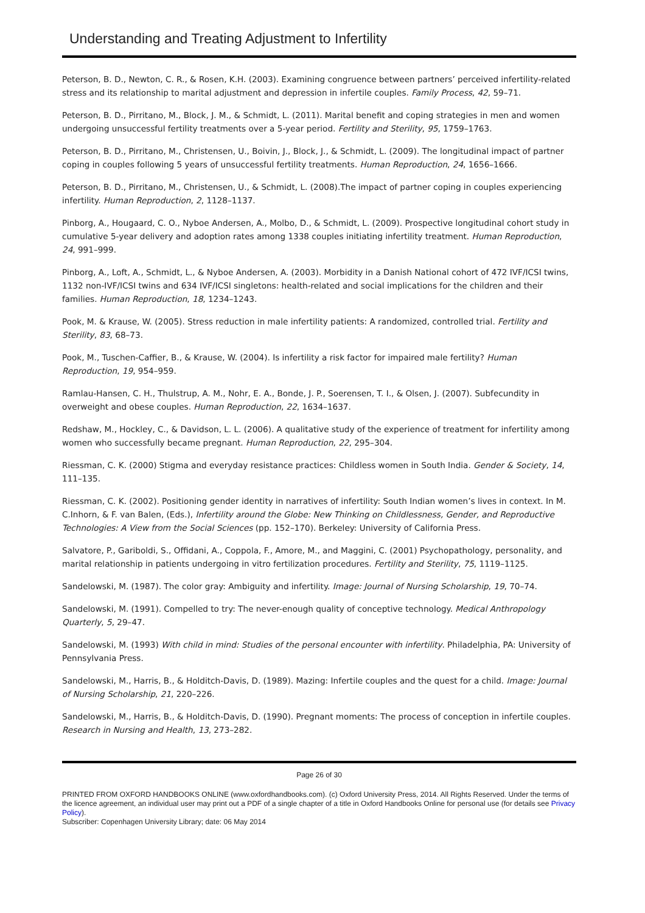Understanding and Treating Adjustment to Infertility
Peterson, B. D., Newton, C. R., & Rosen, K.H. (2003). Examining congruence between partners’ perceived infertility-related stress and its relationship to marital adjustment and depression in infertile couples. Family Process, 42, 59–71.
Peterson, B. D., Pirritano, M., Block, J. M., & Schmidt, L. (2011). Marital benefit and coping strategies in men and women undergoing unsuccessful fertility treatments over a 5-year period. Fertility and Sterility, 95, 1759–1763.
Peterson, B. D., Pirritano, M., Christensen, U., Boivin, J., Block, J., & Schmidt, L. (2009). The longitudinal impact of partner coping in couples following 5 years of unsuccessful fertility treatments. Human Reproduction, 24, 1656–1666.
Peterson, B. D., Pirritano, M., Christensen, U., & Schmidt, L. (2008).The impact of partner coping in couples experiencing infertility. Human Reproduction, 2, 1128–1137.
Pinborg, A., Hougaard, C. O., Nyboe Andersen, A., Molbo, D., & Schmidt, L. (2009). Prospective longitudinal cohort study in cumulative 5-year delivery and adoption rates among 1338 couples initiating infertility treatment. Human Reproduction, 24, 991–999.
Pinborg, A., Loft, A., Schmidt, L., & Nyboe Andersen, A. (2003). Morbidity in a Danish National cohort of 472 IVF/ICSI twins, 1132 non-IVF/ICSI twins and 634 IVF/ICSI singletons: health-related and social implications for the children and their families. Human Reproduction, 18, 1234–1243.
Pook, M. & Krause, W. (2005). Stress reduction in male infertility patients: A randomized, controlled trial. Fertility and Sterility, 83, 68–73.
Pook, M., Tuschen-Caffier, B., & Krause, W. (2004). Is infertility a risk factor for impaired male fertility? Human Reproduction, 19, 954–959.
Ramlau-Hansen, C. H., Thulstrup, A. M., Nohr, E. A., Bonde, J. P., Soerensen, T. I., & Olsen, J. (2007). Subfecundity in overweight and obese couples. Human Reproduction, 22, 1634–1637.
Redshaw, M., Hockley, C., & Davidson, L. L. (2006). A qualitative study of the experience of treatment for infertility among women who successfully became pregnant. Human Reproduction, 22, 295–304.
Riessman, C. K. (2000) Stigma and everyday resistance practices: Childless women in South India. Gender & Society, 14, 111–135.
Riessman, C. K. (2002). Positioning gender identity in narratives of infertility: South Indian women’s lives in context. In M. C.Inhorn, & F. van Balen, (Eds.), Infertility around the Globe: New Thinking on Childlessness, Gender, and Reproductive Technologies: A View from the Social Sciences (pp. 152–170). Berkeley: University of California Press.
Salvatore, P., Gariboldi, S., Offidani, A., Coppola, F., Amore, M., and Maggini, C. (2001) Psychopathology, personality, and marital relationship in patients undergoing in vitro fertilization procedures. Fertility and Sterility, 75, 1119–1125.
Sandelowski, M. (1987). The color gray: Ambiguity and infertility. Image: Journal of Nursing Scholarship, 19, 70–74.
Sandelowski, M. (1991). Compelled to try: The never-enough quality of conceptive technology. Medical Anthropology Quarterly, 5, 29–47.
Sandelowski, M. (1993) With child in mind: Studies of the personal encounter with infertility. Philadelphia, PA: University of Pennsylvania Press.
Sandelowski, M., Harris, B., & Holditch-Davis, D. (1989). Mazing: Infertile couples and the quest for a child. Image: Journal of Nursing Scholarship, 21, 220–226.
Sandelowski, M., Harris, B., & Holditch-Davis, D. (1990). Pregnant moments: The process of conception in infertile couples. Research in Nursing and Health, 13, 273–282.
Page 26 of 30
PRINTED FROM OXFORD HANDBOOKS ONLINE (www.oxfordhandbooks.com). (c) Oxford University Press, 2014. All Rights Reserved. Under the terms of the licence agreement, an individual user may print out a PDF of a single chapter of a title in Oxford Handbooks Online for personal use (for details see Privacy Policy).
Subscriber: Copenhagen University Library; date: 06 May 2014